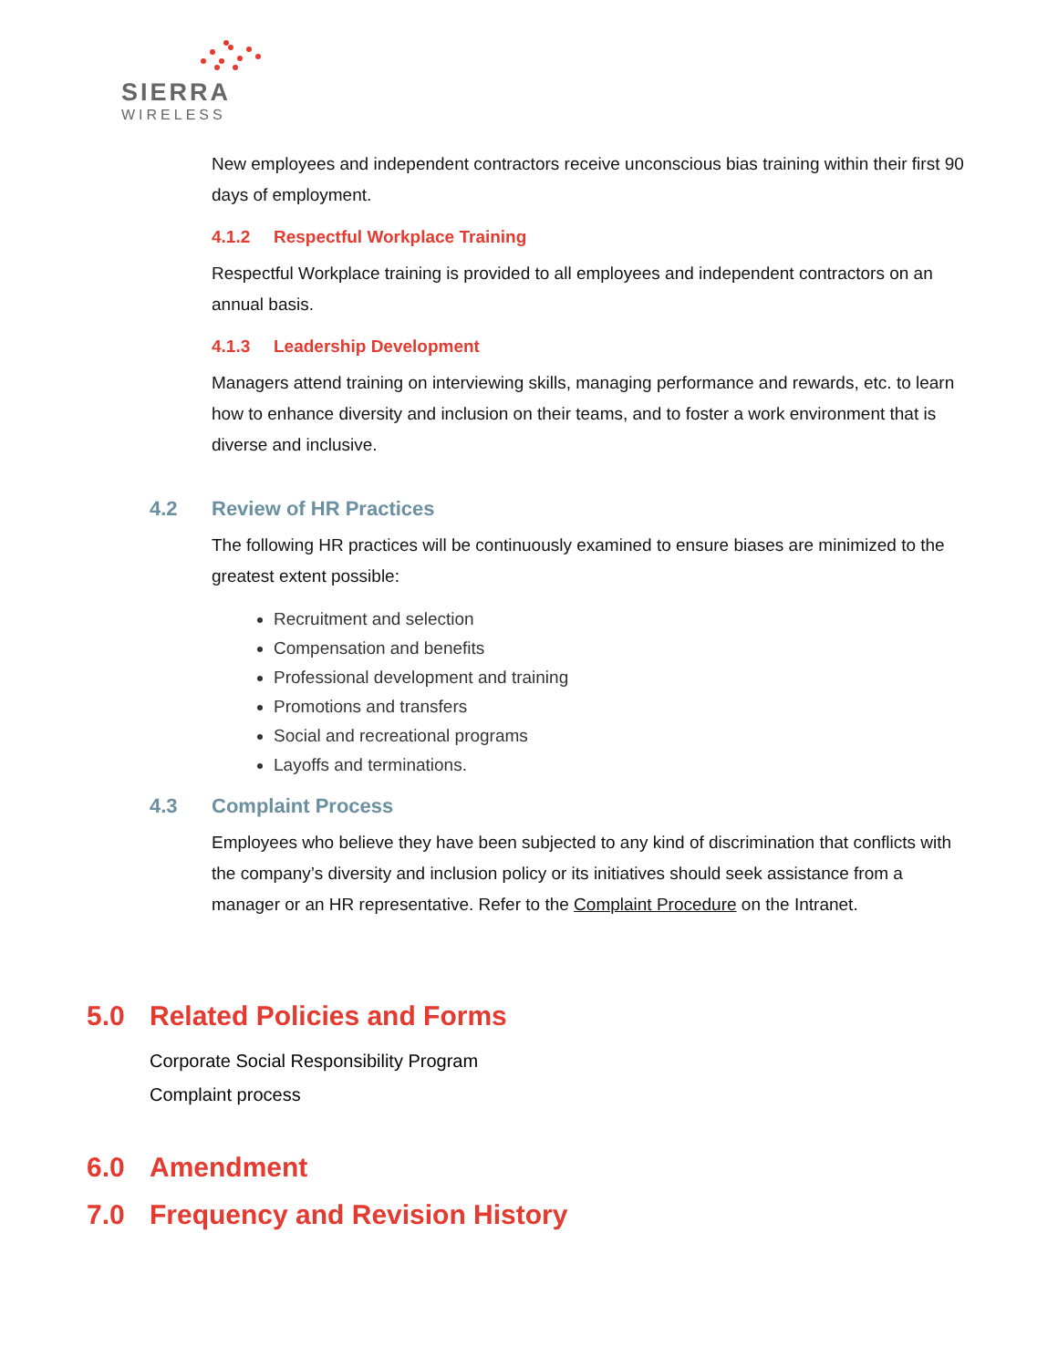SIERRA
WIRELESS
New employees and independent contractors receive unconscious bias training within their first 90 days of employment.
4.1.2 Respectful Workplace Training
Respectful Workplace training is provided to all employees and independent contractors on an annual basis.
4.1.3 Leadership Development
Managers attend training on interviewing skills, managing performance and rewards, etc. to learn how to enhance diversity and inclusion on their teams, and to foster a work environment that is diverse and inclusive.
4.2 Review of HR Practices
The following HR practices will be continuously examined to ensure biases are minimized to the greatest extent possible:
Recruitment and selection
Compensation and benefits
Professional development and training
Promotions and transfers
Social and recreational programs
Layoffs and terminations.
4.3 Complaint Process
Employees who believe they have been subjected to any kind of discrimination that conflicts with the company’s diversity and inclusion policy or its initiatives should seek assistance from a manager or an HR representative. Refer to the Complaint Procedure on the Intranet.
5.0 Related Policies and Forms
Corporate Social Responsibility Program
Complaint process
6.0 Amendment
7.0 Frequency and Revision History